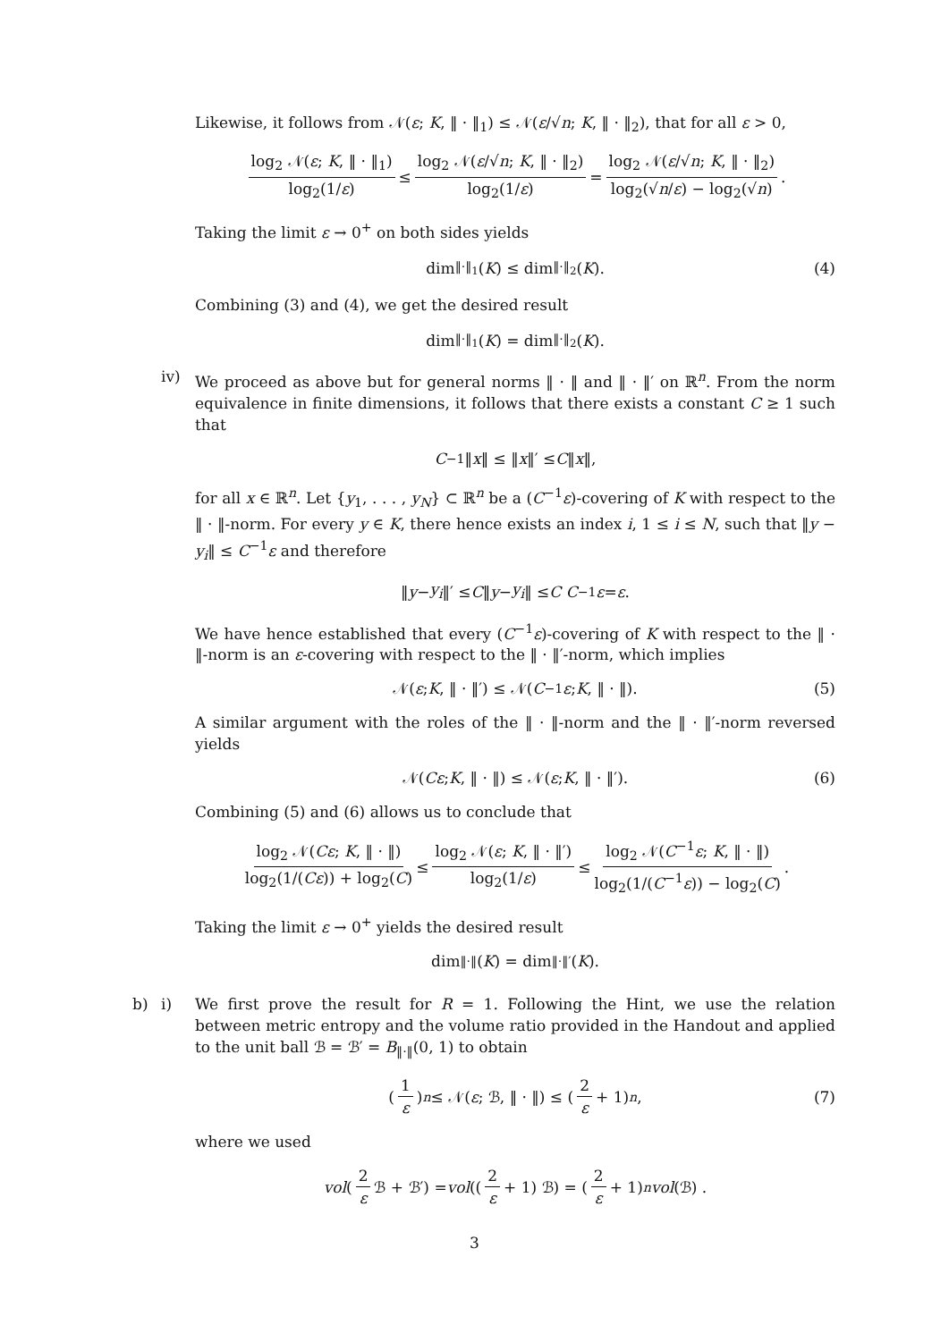Likewise, it follows from 𝒩(ε; K, ‖ · ‖<sub>1</sub>) ≤ 𝒩(ε/√n; K, ‖ · ‖<sub>2</sub>), that for all ε > 0,
log<sub>2</sub> 𝒩(ε; K, ‖ · ‖<sub>1</sub>) log<sub>2</sub>(1/ε) ≤ log<sub>2</sub> 𝒩(ε/√n; K, ‖ · ‖<sub>2</sub>) log<sub>2</sub>(1/ε) = log<sub>2</sub> 𝒩(ε/√n; K, ‖ · ‖<sub>2</sub>) log<sub>2</sub>(√n/ε) − log<sub>2</sub>(√n).
Taking the limit ε → 0<sup>+</sup> on both sides yields
dim<sub>‖·‖<sub>1</sub></sub>(K) ≤ dim<sub>‖·‖<sub>2</sub></sub>(K). (4)
Combining (3) and (4), we get the desired result
dim<sub>‖·‖<sub>1</sub></sub>(K) = dim<sub>‖·‖<sub>2</sub></sub>(K).
iv)
We proceed as above but for general norms ‖ · ‖ and ‖ · ‖′ on ℝ<sup>n</sup>. From the norm equivalence in finite dimensions, it follows that there exists a constant C ≥ 1 such that
C<sup>−1</sup>‖ x ‖ ≤ ‖ x ‖′ ≤ C ‖ x ‖,
for all x ∈ ℝ<sup>n</sup>. Let {y<sub>1</sub>, . . . , y<sub>N</sub>} ⊂ ℝ<sup>n</sup> be a (C<sup>−1</sup>ε)-covering of K with respect to the ‖ · ‖-norm. For every y ∈ K, there hence exists an index i, 1 ≤ i ≤ N, such that ‖y − y<sub>i</sub>‖ ≤ C<sup>−1</sup>ε and therefore
‖ y − y<sub>i</sub> ‖′ ≤ C ‖ y − y<sub>i</sub> ‖ ≤ C C<sup>−1</sup> ε = ε.
We have hence established that every (C<sup>−1</sup>ε)-covering of K with respect to the ‖ · ‖-norm is an ε-covering with respect to the ‖ · ‖′-norm, which implies
𝒩(ε; K, ‖ · ‖′) ≤ 𝒩(C<sup>−1</sup> ε; K, ‖ · ‖). (5)
A similar argument with the roles of the ‖ · ‖-norm and the ‖ · ‖′-norm reversed yields
𝒩(Cε; K, ‖ · ‖) ≤ 𝒩(ε; K, ‖ · ‖′). (6)
Combining (5) and (6) allows us to conclude that
log<sub>2</sub> 𝒩(Cε; K, ‖ · ‖) log<sub>2</sub>(1/(Cε)) + log<sub>2</sub>(C) ≤ log<sub>2</sub> 𝒩(ε; K, ‖ · ‖′) log<sub>2</sub>(1/ε) ≤ log<sub>2</sub> 𝒩(C<sup>−1</sup>ε; K, ‖ · ‖) log<sub>2</sub>(1/(C<sup>−1</sup>ε)) − log<sub>2</sub>(C).
Taking the limit ε → 0<sup>+</sup> yields the desired result
dim<sub>‖·‖</sub>(K) = dim<sub>‖·‖′</sub>(K).
b) i)
We first prove the result for R = 1. Following the Hint, we use the relation between metric entropy and the volume ratio provided in the Handout and applied to the unit ball ℬ = ℬ′ = B<sub>‖·‖</sub>(0, 1) to obtain
(1 ε)<sup>n</sup> ≤ 𝒩(ε; ℬ, ‖ · ‖) ≤ (2 ε + 1)<sup>n</sup>, (7)
where we used
vol (2 ε ℬ + ℬ′) = vol ((2 ε + 1) ℬ) = (2 ε + 1)<sup>n</sup> vol (ℬ) .
3